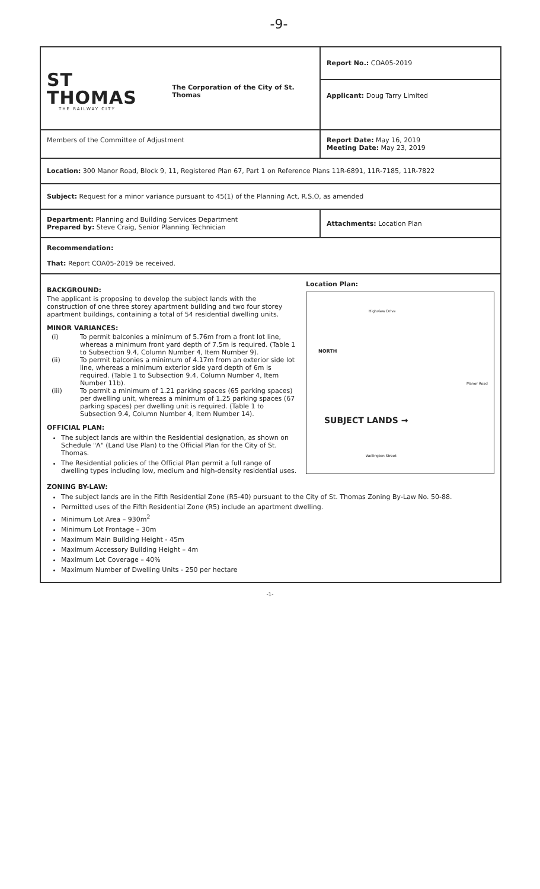-9-
| ST THOMAS THE RAILWAY CITY The Corporation of the City of St. Thomas | Report No.: COA05-2019 Applicant: Doug Tarry Limited |
| Members of the Committee of Adjustment | Report Date: May 16, 2019 Meeting Date: May 23, 2019 |
| Location: 300 Manor Road, Block 9, 11, Registered Plan 67, Part 1 on Reference Plans 11R-6891, 11R-7185, 11R-7822 | |
| Subject: Request for a minor variance pursuant to 45(1) of the Planning Act, R.S.O, as amended | |
| Department: Planning and Building Services Department Prepared by: Steve Craig, Senior Planning Technician | Attachments: Location Plan |
| Recommendation: That: Report COA05-2019 be received. | |
| BACKGROUND: The applicant is proposing to develop the subject lands with the construction of one three storey apartment building and two four storey apartment buildings, containing a total of 54 residential dwelling units. MINOR VARIANCES: (i) To permit balconies a minimum of 5.76m from a front lot line, whereas a minimum front yard depth of 7.5m is required. (Table 1 to Subsection 9.4, Column Number 4, Item Number 9). (ii) To permit balconies a minimum of 4.17m from an exterior side lot line, whereas a minimum exterior side yard depth of 6m is required. (Table 1 to Subsection 9.4, Column Number 4, Item Number 11b). (iii) To permit a minimum of 1.21 parking spaces (65 parking spaces) per dwelling unit, whereas a minimum of 1.25 parking spaces (67 parking spaces) per dwelling unit is required. (Table 1 to Subsection 9.4, Column Number 4, Item Number 14). OFFICIAL PLAN: The subject lands are within the Residential designation, as shown on Schedule "A" (Land Use Plan) to the Official Plan for the City of St. Thomas. The Residential policies of the Official Plan permit a full range of dwelling types including low, medium and high-density residential uses. Location Plan: Highview Drive NORTH SUBJECT LANDS → Wellington Street Manor Road ZONING BY-LAW: The subject lands are in the Fifth Residential Zone (R5-40) pursuant to the City of St. Thomas Zoning By-Law No. 50-88. Permitted uses of the Fifth Residential Zone (R5) include an apartment dwelling. Minimum Lot Area – 930m<sup>2</sup> Minimum Lot Frontage – 30m Maximum Main Building Height - 45m Maximum Accessory Building Height – 4m Maximum Lot Coverage – 40% Maximum Number of Dwelling Units - 250 per hectare | |
-1-